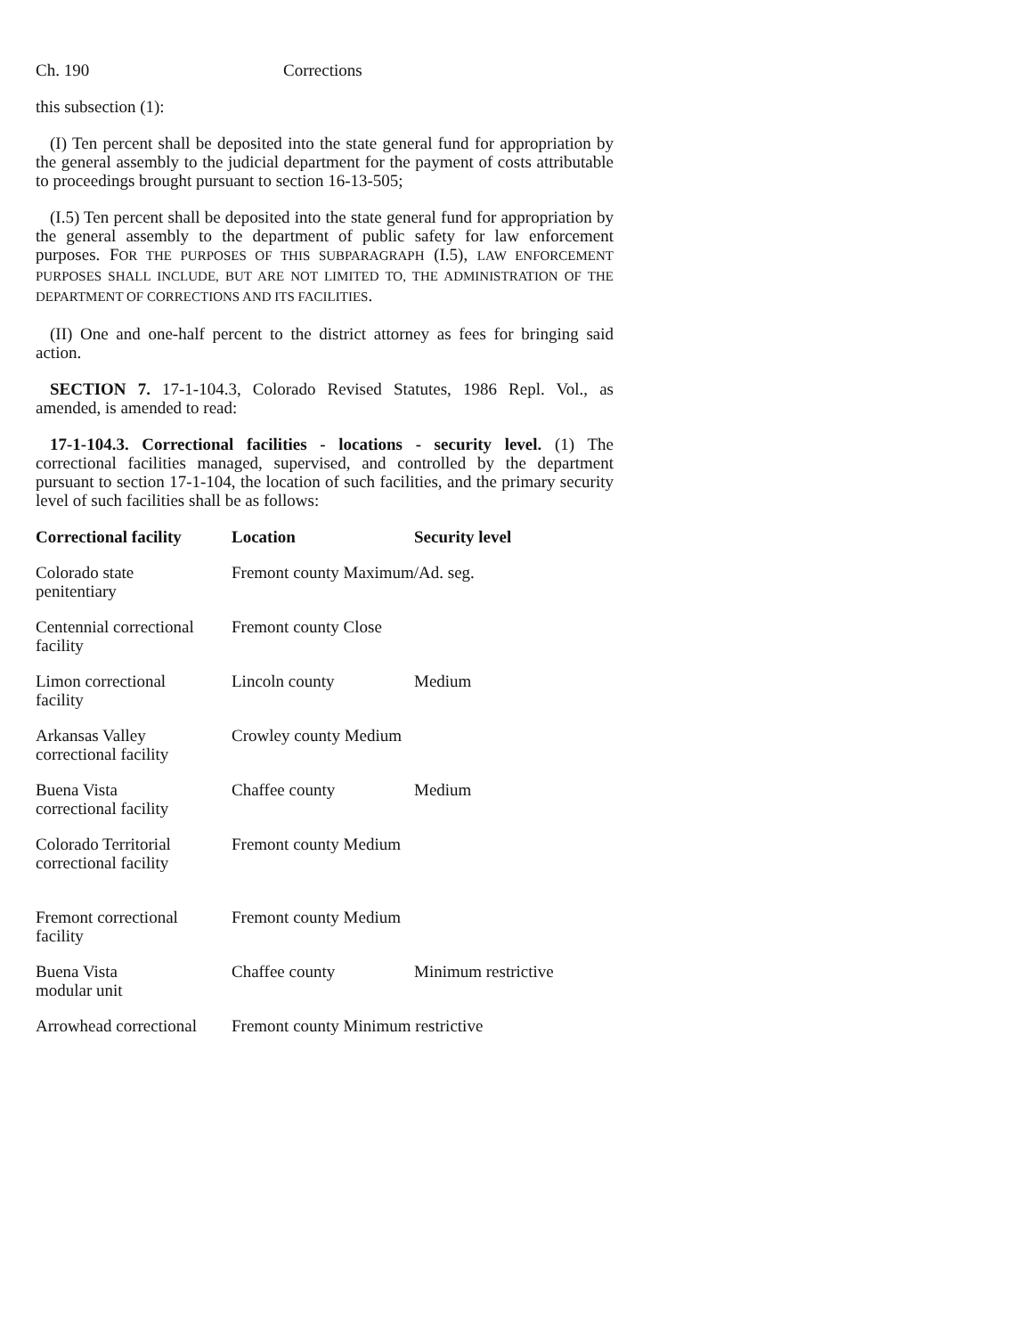Ch. 190 Corrections
this subsection (1):
(I) Ten percent shall be deposited into the state general fund for appropriation by the general assembly to the judicial department for the payment of costs attributable to proceedings brought pursuant to section 16-13-505;
(I.5) Ten percent shall be deposited into the state general fund for appropriation by the general assembly to the department of public safety for law enforcement purposes. FOR THE PURPOSES OF THIS SUBPARAGRAPH (I.5), LAW ENFORCEMENT PURPOSES SHALL INCLUDE, BUT ARE NOT LIMITED TO, THE ADMINISTRATION OF THE DEPARTMENT OF CORRECTIONS AND ITS FACILITIES.
(II) One and one-half percent to the district attorney as fees for bringing said action.
SECTION 7. 17-1-104.3, Colorado Revised Statutes, 1986 Repl. Vol., as amended, is amended to read:
17-1-104.3. Correctional facilities - locations - security level. (1) The correctional facilities managed, supervised, and controlled by the department pursuant to section 17-1-104, the location of such facilities, and the primary security level of such facilities shall be as follows:
| Correctional facility | Location | Security level |
| --- | --- | --- |
| Colorado state penitentiary | Fremont county Maximum/Ad. seg. | |
| Centennial correctional facility | Fremont county Close | |
| Limon correctional facility | Lincoln county | Medium |
| Arkansas Valley correctional facility | Crowley county Medium | |
| Buena Vista correctional facility | Chaffee county | Medium |
| Colorado Territorial correctional facility | Fremont county Medium | |
| Fremont correctional facility | Fremont county Medium | |
| Buena Vista modular unit | Chaffee county | Minimum restrictive |
| Arrowhead correctional | Fremont county Minimum restrictive | |